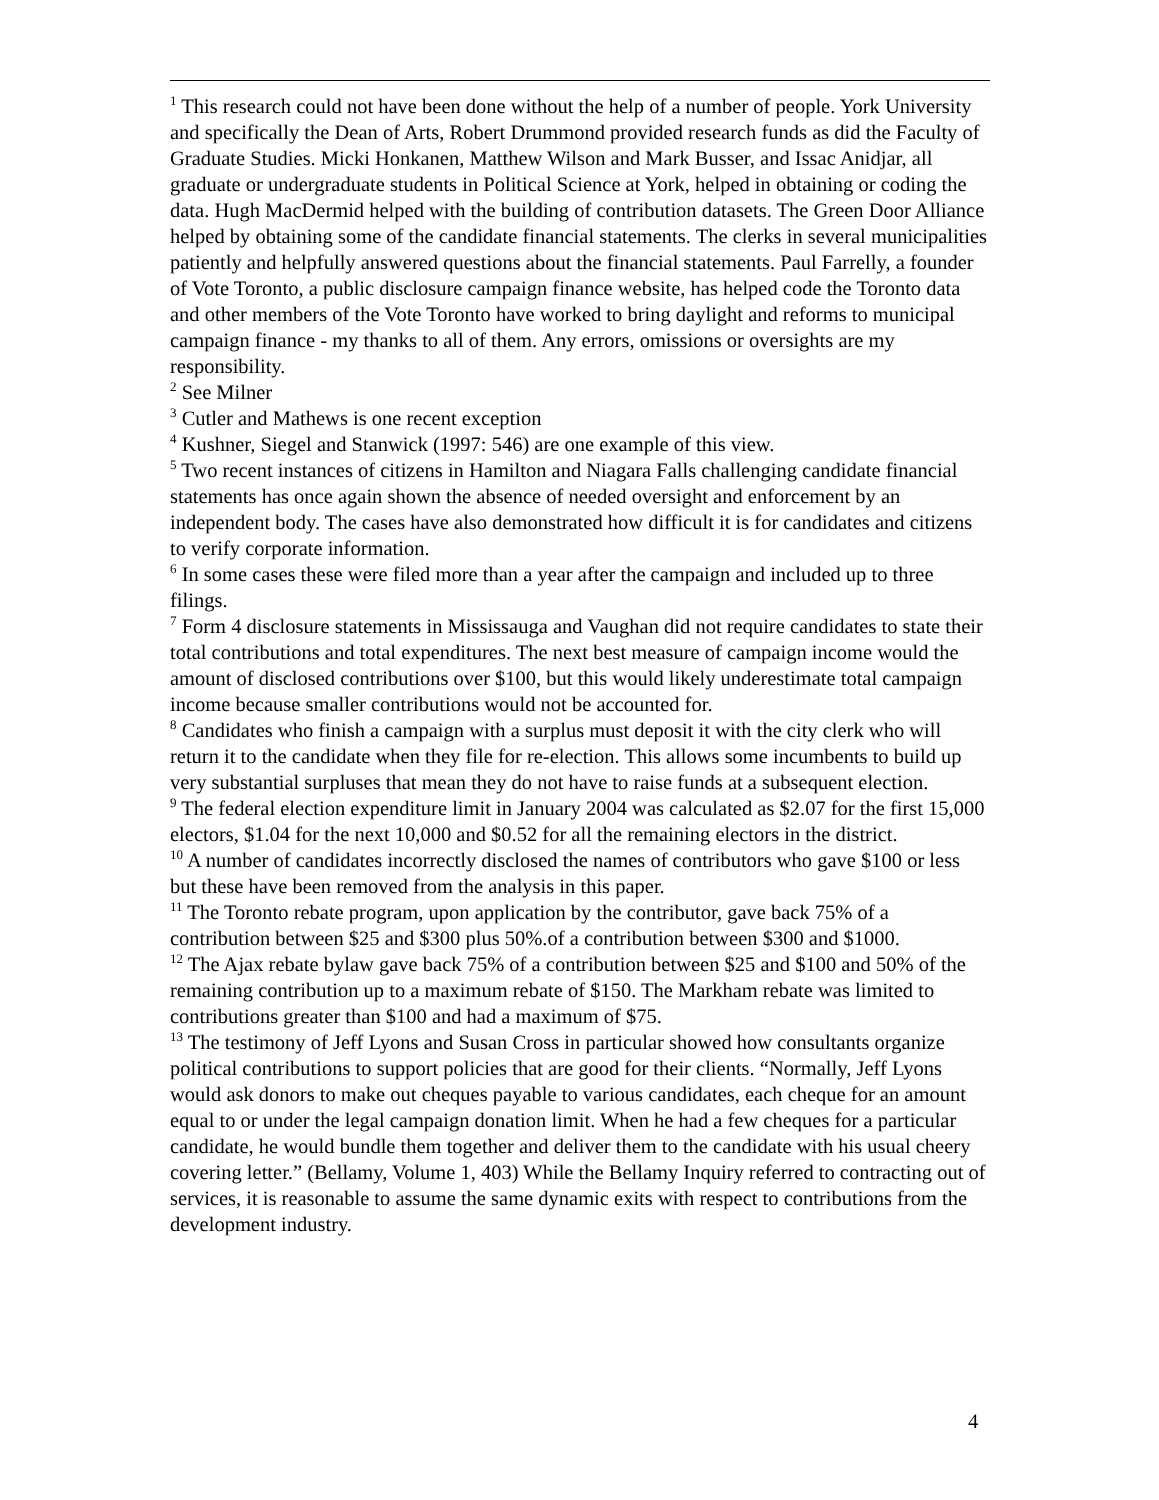<sup>1</sup> This research could not have been done without the help of a number of people. York University and specifically the Dean of Arts, Robert Drummond provided research funds as did the Faculty of Graduate Studies. Micki Honkanen, Matthew Wilson and Mark Busser, and Issac Anidjar, all graduate or undergraduate students in Political Science at York, helped in obtaining or coding the data. Hugh MacDermid helped with the building of contribution datasets. The Green Door Alliance helped by obtaining some of the candidate financial statements. The clerks in several municipalities patiently and helpfully answered questions about the financial statements. Paul Farrelly, a founder of Vote Toronto, a public disclosure campaign finance website, has helped code the Toronto data and other members of the Vote Toronto have worked to bring daylight and reforms to municipal campaign finance - my thanks to all of them. Any errors, omissions or oversights are my responsibility.
<sup>2</sup> See Milner
<sup>3</sup> Cutler and Mathews is one recent exception
<sup>4</sup> Kushner, Siegel and Stanwick (1997: 546) are one example of this view.
<sup>5</sup> Two recent instances of citizens in Hamilton and Niagara Falls challenging candidate financial statements has once again shown the absence of needed oversight and enforcement by an independent body. The cases have also demonstrated how difficult it is for candidates and citizens to verify corporate information.
<sup>6</sup> In some cases these were filed more than a year after the campaign and included up to three filings.
<sup>7</sup> Form 4 disclosure statements in Mississauga and Vaughan did not require candidates to state their total contributions and total expenditures. The next best measure of campaign income would the amount of disclosed contributions over $100, but this would likely underestimate total campaign income because smaller contributions would not be accounted for.
<sup>8</sup> Candidates who finish a campaign with a surplus must deposit it with the city clerk who will return it to the candidate when they file for re-election. This allows some incumbents to build up very substantial surpluses that mean they do not have to raise funds at a subsequent election.
<sup>9</sup> The federal election expenditure limit in January 2004 was calculated as $2.07 for the first 15,000 electors, $1.04 for the next 10,000 and $0.52 for all the remaining electors in the district.
<sup>10</sup> A number of candidates incorrectly disclosed the names of contributors who gave $100 or less but these have been removed from the analysis in this paper.
<sup>11</sup> The Toronto rebate program, upon application by the contributor, gave back 75% of a contribution between $25 and $300 plus 50%.of a contribution between $300 and $1000.
<sup>12</sup> The Ajax rebate bylaw gave back 75% of a contribution between $25 and $100 and 50% of the remaining contribution up to a maximum rebate of $150. The Markham rebate was limited to contributions greater than $100 and had a maximum of $75.
<sup>13</sup> The testimony of Jeff Lyons and Susan Cross in particular showed how consultants organize political contributions to support policies that are good for their clients. “Normally, Jeff Lyons would ask donors to make out cheques payable to various candidates, each cheque for an amount equal to or under the legal campaign donation limit. When he had a few cheques for a particular candidate, he would bundle them together and deliver them to the candidate with his usual cheery covering letter.” (Bellamy, Volume 1, 403) While the Bellamy Inquiry referred to contracting out of services, it is reasonable to assume the same dynamic exits with respect to contributions from the development industry.
4